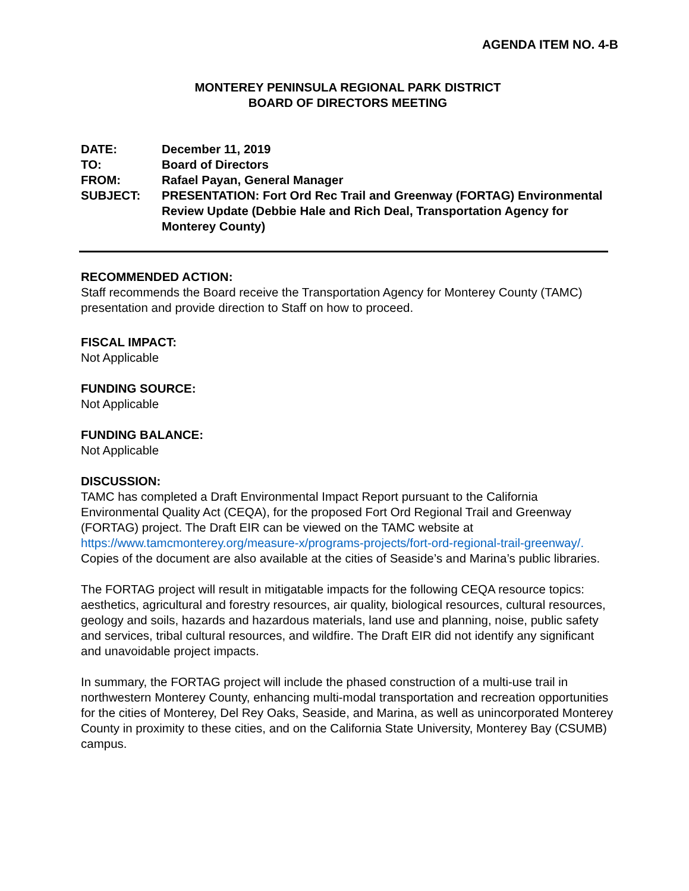AGENDA ITEM NO. 4-B
MONTEREY PENINSULA REGIONAL PARK DISTRICT
BOARD OF DIRECTORS MEETING
| DATE: | December 11, 2019 |
| TO: | Board of Directors |
| FROM: | Rafael Payan, General Manager |
| SUBJECT: | PRESENTATION: Fort Ord Rec Trail and Greenway (FORTAG) Environmental Review Update (Debbie Hale and Rich Deal, Transportation Agency for Monterey County) |
RECOMMENDED ACTION:
Staff recommends the Board receive the Transportation Agency for Monterey County (TAMC) presentation and provide direction to Staff on how to proceed.
FISCAL IMPACT:
Not Applicable
FUNDING SOURCE:
Not Applicable
FUNDING BALANCE:
Not Applicable
DISCUSSION:
TAMC has completed a Draft Environmental Impact Report pursuant to the California Environmental Quality Act (CEQA), for the proposed Fort Ord Regional Trail and Greenway (FORTAG) project. The Draft EIR can be viewed on the TAMC website at https://www.tamcmonterey.org/measure-x/programs-projects/fort-ord-regional-trail-greenway/. Copies of the document are also available at the cities of Seaside’s and Marina’s public libraries.
The FORTAG project will result in mitigatable impacts for the following CEQA resource topics: aesthetics, agricultural and forestry resources, air quality, biological resources, cultural resources, geology and soils, hazards and hazardous materials, land use and planning, noise, public safety and services, tribal cultural resources, and wildfire. The Draft EIR did not identify any significant and unavoidable project impacts.
In summary, the FORTAG project will include the phased construction of a multi-use trail in northwestern Monterey County, enhancing multi-modal transportation and recreation opportunities for the cities of Monterey, Del Rey Oaks, Seaside, and Marina, as well as unincorporated Monterey County in proximity to these cities, and on the California State University, Monterey Bay (CSUMB) campus.